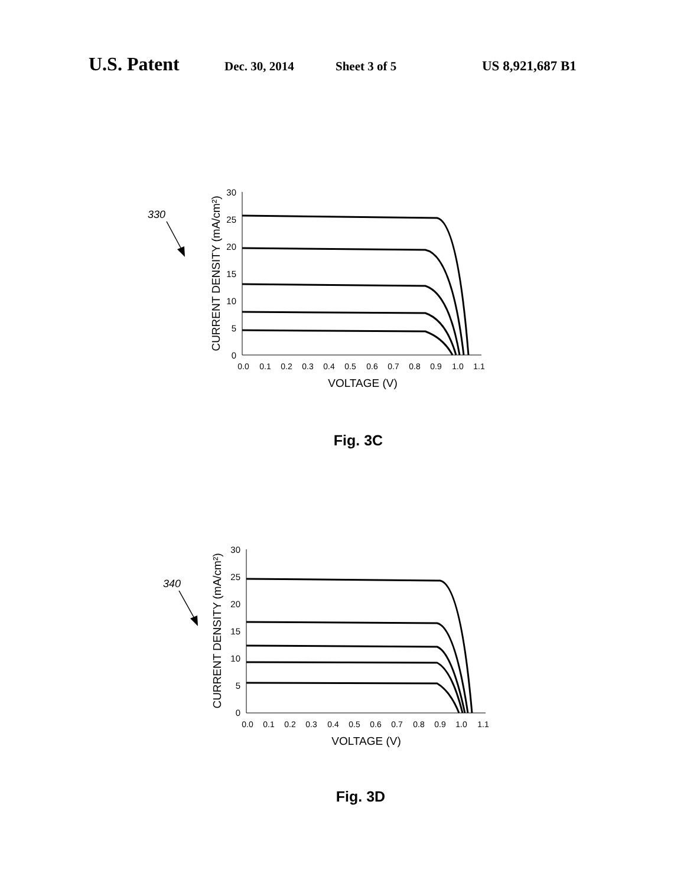U.S. Patent Dec. 30, 2014 Sheet 3 of 5 US 8,921,687 B1
330
30
25
20
15
10
5
0
0.0
0.1
0.2
0.3
0.4
0.5
0.6
0.7
0.8
0.9
1.0
1.1
VOLTAGE (V)
CURRENT DENSITY (mA/cm²)
Fig. 3C
340
30
25
20
15
10
5
0
0.0
0.1
0.2
0.3
0.4
0.5
0.6
0.7
0.8
0.9
1.0
1.1
VOLTAGE (V)
CURRENT DENSITY (mA/cm²)
Fig. 3D